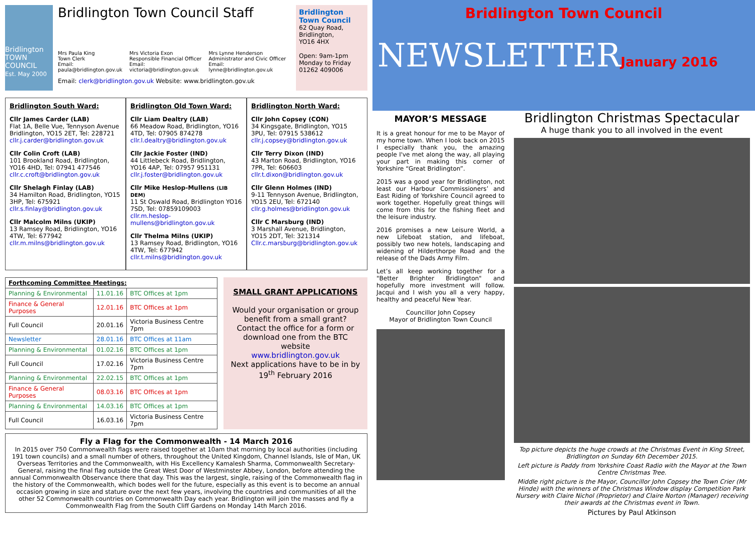Bridlington TOWN COUNCIL
Est. May 2000
Bridlington Town Council Staff
Mrs Paula King
Town Clerk
Email:
paula@bridlington.gov.uk
Mrs Victoria Exon
Responsible Financial Officer
Email:
victoria@bridlington.gov.uk
Mrs Lynne Henderson
Administrator and Civic Officer
Email:
lynne@bridlington.gov.uk
Email: clerk@bridlington.gov.uk Website: www.bridlington.gov.uk
Bridlington Town Council
62 Quay Road,
Bridlington,
YO16 4HX
Open: 9am-1pm
Monday to Friday
01262 409006
Bridlington South Ward:
Cllr James Carder (LAB)
Flat 1A, Belle Vue, Tennyson Avenue Bridlington, YO15 2ET, Tel: 228721
cllr.j.carder@bridlington.gov.uk
Cllr Colin Croft (LAB)
101 Brookland Road, Bridlington, YO16 4HD, Tel: 07941 477546
cllr.c.croft@bridlington.gov.uk
Cllr Shelagh Finlay (LAB)
34 Hamilton Road, Bridlington, YO15 3HP, Tel: 675921
cllr.s.finlay@bridlington.gov.uk
Cllr Malcolm Milns (UKIP)
13 Ramsey Road, Bridlington, YO16 4TW, Tel: 677942
cllr.m.milns@bridlington.gov.uk
Bridlington Old Town Ward:
Cllr Liam Dealtry (LAB)
66 Meadow Road, Bridlington, YO16 4TD, Tel: 07905 874278
cllr.l.dealtry@bridlington.gov.uk
Cllr Jackie Foster (IND)
44 Littlebeck Road, Bridlington, YO16 4AP, Tel: 07957 951131
cllr.j.foster@bridlington.gov.uk
Cllr Mike Heslop-Mullens (LIB DEM)
11 St Oswald Road, Bridlington YO16 7SD, Tel: 07859109003
cllr.m.heslop-mullens@bridlington.gov.uk
Cllr Thelma Milns (UKIP)
13 Ramsey Road, Bridlington, YO16 4TW, Tel: 677942
cllr.t.milns@bridlington.gov.uk
Bridlington North Ward:
Cllr John Copsey (CON)
34 Kingsgate, Bridlington, YO15 3PU, Tel: 07915 538612
cllr.j.copsey@bridlington.gov.uk
Cllr Terry Dixon (IND)
43 Marton Road, Bridlington, YO16 7PR, Tel: 606603
cllr.t.dixon@bridlington.gov.uk
Cllr Glenn Holmes (IND)
9-11 Tennyson Avenue, Bridlington, YO15 2EU, Tel: 672140
cllr.g.holmes@bridlington.gov.uk
Cllr C Marsburg (IND)
3 Marshall Avenue, Bridlington, YO15 2DT, Tel: 321314
Cllr.c.marsburg@bridlington.gov.uk
| Forthcoming Committee Meetings: | | |
| --- | --- | --- |
| Planning & Environmental | 11.01.16 | BTC Offices at 1pm |
| Finance & General Purposes | 12.01.16 | BTC Offices at 1pm |
| Full Council | 20.01.16 | Victoria Business Centre 7pm |
| Newsletter | 28.01.16 | BTC Offices at 11am |
| Planning & Environmental | 01.02.16 | BTC Offices at 1pm |
| Full Council | 17.02.16 | Victoria Business Centre 7pm |
| Planning & Environmental | 22.02.15 | BTC Offices at 1pm |
| Finance & General Purposes | 08.03.16 | BTC Offices at 1pm |
| Planning & Environmental | 14.03.16 | BTC Offices at 1pm |
| Full Council | 16.03.16 | Victoria Business Centre 7pm |
SMALL GRANT APPLICATIONS
Would your organisation or group benefit from a small grant? Contact the office for a form or download one from the BTC website
www.bridlington.gov.uk
Next applications have to be in by 19<sup>th</sup> February 2016
Fly a Flag for the Commonwealth - 14 March 2016
In 2015 over 750 Commonwealth flags were raised together at 10am that morning by local authorities (including 191 town councils) and a small number of others, throughout the United Kingdom, Channel Islands, Isle of Man, UK Overseas Territories and the Commonwealth, with His Excellency Kamalesh Sharma, Commonwealth Secretary-General, raising the final flag outside the Great West Door of Westminster Abbey, London, before attending the annual Commonwealth Observance there that day. This was the largest, single, raising of the Commonwealth flag in the history of the Commonwealth, which bodes well for the future, especially as this event is to become an annual occasion growing in size and stature over the next few years, involving the countries and communities of all the other 52 Commonwealth countries on Commonwealth Day each year. Bridlington will join the masses and fly a Commonwealth Flag from the South Cliff Gardens on Monday 14th March 2016.
Bridlington Town Council
NEWSLETTERJanuary 2016
MAYOR’S MESSAGE
It is a great honour for me to be Mayor of my home town. When I look back on 2015 I especially thank you, the amazing people I've met along the way, all playing your part in making this corner of Yorkshire “Great Bridlington”.
2015 was a good year for Bridlington, not least our Harbour Commissioners’ and East Riding of Yorkshire Council agreed to work together. Hopefully great things will come from this for the fishing fleet and the leisure industry.
2016 promises a new Leisure World, a new Lifeboat station, and lifeboat, possibly two new hotels, landscaping and widening of Hilderthorpe Road and the release of the Dads Army Film.
Let’s all keep working together for a "Better Brighter Bridlington" and hopefully more investment will follow. Jacqui and I wish you all a very happy, healthy and peaceful New Year.
Councillor John Copsey
Mayor of Bridlington Town Council
Bridlington Christmas Spectacular
A huge thank you to all involved in the event
Top picture depicts the huge crowds at the Christmas Event in King Street, Bridlington on Sunday 6th December 2015.
Left picture is Paddy from Yorkshire Coast Radio with the Mayor at the Town Centre Christmas Tree.
Middle right picture is the Mayor, Councillor John Copsey the Town Crier (Mr Hinde) with the winners of the Christmas Window display Competition Park Nursery with Claire Nichol (Proprietor) and Claire Norton (Manager) receiving their awards at the Christmas event in Town.
Pictures by Paul Atkinson